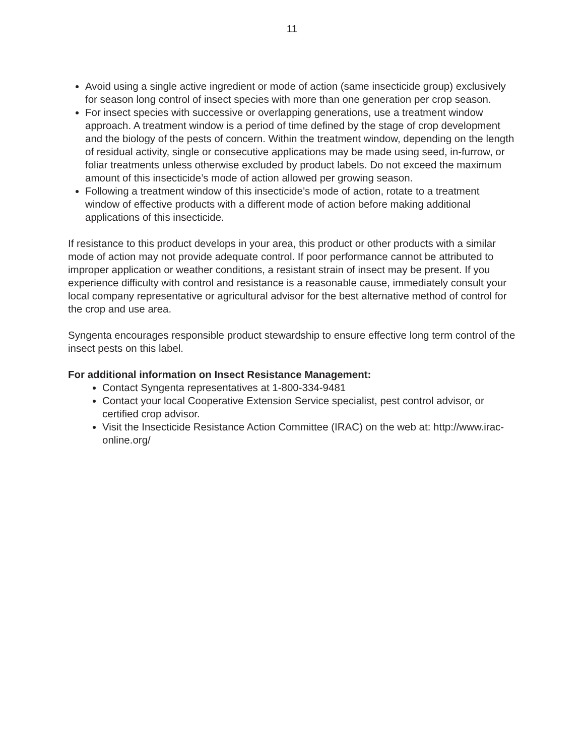11
Avoid using a single active ingredient or mode of action (same insecticide group) exclusively for season long control of insect species with more than one generation per crop season.
For insect species with successive or overlapping generations, use a treatment window approach. A treatment window is a period of time defined by the stage of crop development and the biology of the pests of concern. Within the treatment window, depending on the length of residual activity, single or consecutive applications may be made using seed, in-furrow, or foliar treatments unless otherwise excluded by product labels. Do not exceed the maximum amount of this insecticide’s mode of action allowed per growing season.
Following a treatment window of this insecticide’s mode of action, rotate to a treatment window of effective products with a different mode of action before making additional applications of this insecticide.
If resistance to this product develops in your area, this product or other products with a similar mode of action may not provide adequate control. If poor performance cannot be attributed to improper application or weather conditions, a resistant strain of insect may be present. If you experience difficulty with control and resistance is a reasonable cause, immediately consult your local company representative or agricultural advisor for the best alternative method of control for the crop and use area.
Syngenta encourages responsible product stewardship to ensure effective long term control of the insect pests on this label.
For additional information on Insect Resistance Management:
Contact Syngenta representatives at 1-800-334-9481
Contact your local Cooperative Extension Service specialist, pest control advisor, or certified crop advisor.
Visit the Insecticide Resistance Action Committee (IRAC) on the web at: http://www.irac-online.org/